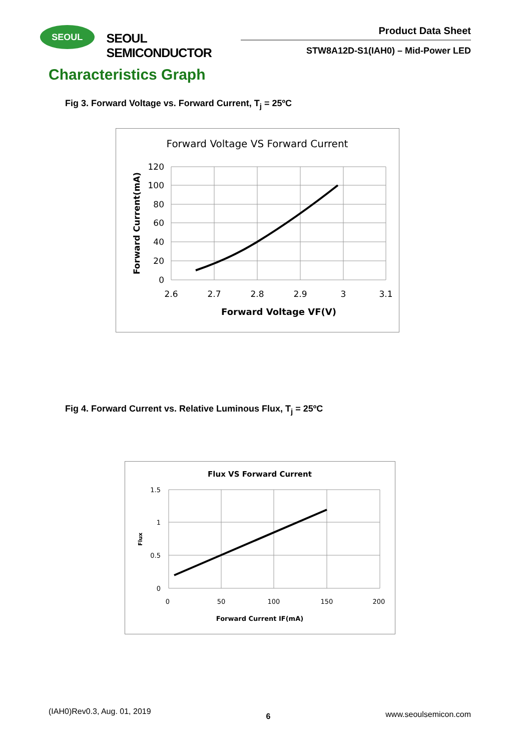SEOUL
SEOUL SEMICONDUCTOR
Product Data Sheet
STW8A12D-S1(IAH0) – Mid-Power LED
Characteristics Graph
Fig 3. Forward Voltage vs. Forward Current, T<sub>j</sub> = 25ºC
Forward Voltage VS Forward Current
120
100
80
60
40
20
0
2.6
2.7
2.8
2.9
3
3.1
Forward Voltage VF(V)
Forward Current(mA)
Fig 4. Forward Current vs. Relative Luminous Flux, T<sub>j</sub> = 25ºC
Flux VS Forward Current
1.5
1
0.5
0
0
50
100
150
200
Forward Current IF(mA)
Flux
(IAH0)Rev0.3, Aug. 01, 2019 6 www.seoulsemicon.com